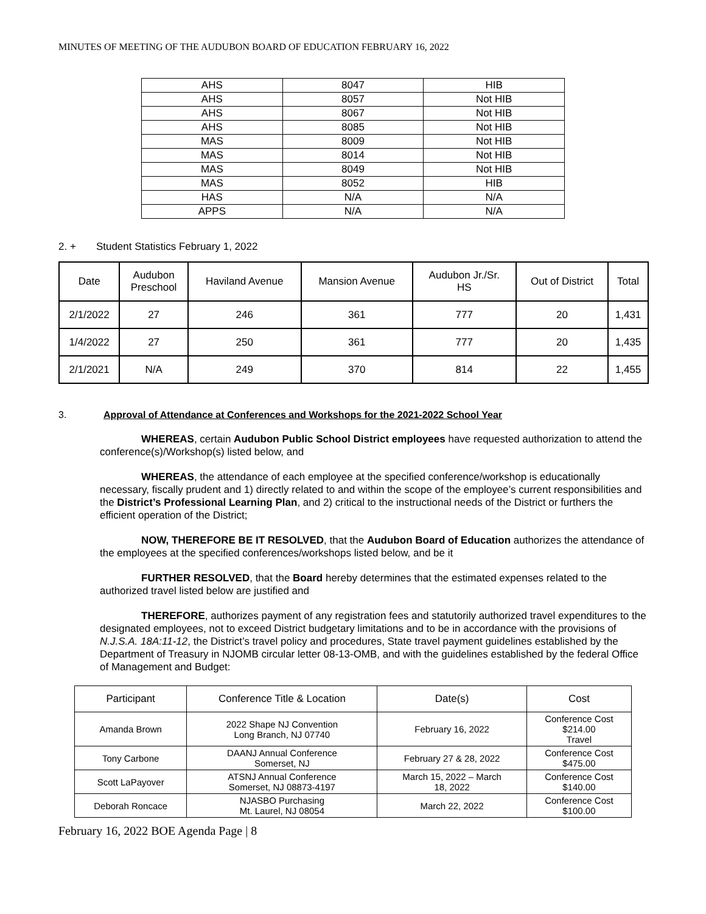MINUTES OF MEETING OF THE AUDUBON BOARD OF EDUCATION FEBRUARY 16, 2022
| AHS | 8047 | HIB |
| AHS | 8057 | Not HIB |
| AHS | 8067 | Not HIB |
| AHS | 8085 | Not HIB |
| MAS | 8009 | Not HIB |
| MAS | 8014 | Not HIB |
| MAS | 8049 | Not HIB |
| MAS | 8052 | HIB |
| HAS | N/A | N/A |
| APPS | N/A | N/A |
2. + Student Statistics February 1, 2022
| Date | Audubon Preschool | Haviland Avenue | Mansion Avenue | Audubon Jr./Sr. HS | Out of District | Total |
| 2/1/2022 | 27 | 246 | 361 | 777 | 20 | 1,431 |
| 1/4/2022 | 27 | 250 | 361 | 777 | 20 | 1,435 |
| 2/1/2021 | N/A | 249 | 370 | 814 | 22 | 1,455 |
3. Approval of Attendance at Conferences and Workshops for the 2021-2022 School Year
WHEREAS, certain Audubon Public School District employees have requested authorization to attend the conference(s)/Workshop(s) listed below, and
WHEREAS, the attendance of each employee at the specified conference/workshop is educationally necessary, fiscally prudent and 1) directly related to and within the scope of the employee’s current responsibilities and the District’s Professional Learning Plan, and 2) critical to the instructional needs of the District or furthers the efficient operation of the District;
NOW, THEREFORE BE IT RESOLVED, that the Audubon Board of Education authorizes the attendance of the employees at the specified conferences/workshops listed below, and be it
FURTHER RESOLVED, that the Board hereby determines that the estimated expenses related to the authorized travel listed below are justified and
THEREFORE, authorizes payment of any registration fees and statutorily authorized travel expenditures to the designated employees, not to exceed District budgetary limitations and to be in accordance with the provisions of N.J.S.A. 18A:11-12, the District’s travel policy and procedures, State travel payment guidelines established by the Department of Treasury in NJOMB circular letter 08-13-OMB, and with the guidelines established by the federal Office of Management and Budget:
| Participant | Conference Title & Location | Date(s) | Cost |
| Amanda Brown | 2022 Shape NJ Convention Long Branch, NJ 07740 | February 16, 2022 | Conference Cost $214.00 Travel |
| Tony Carbone | DAANJ Annual Conference Somerset, NJ | February 27 & 28, 2022 | Conference Cost $475.00 |
| Scott LaPayover | ATSNJ Annual Conference Somerset, NJ 08873-4197 | March 15, 2022 – March 18, 2022 | Conference Cost $140.00 |
| Deborah Roncace | NJASBO Purchasing Mt. Laurel, NJ 08054 | March 22, 2022 | Conference Cost $100.00 |
February 16, 2022 BOE Agenda Page | 8